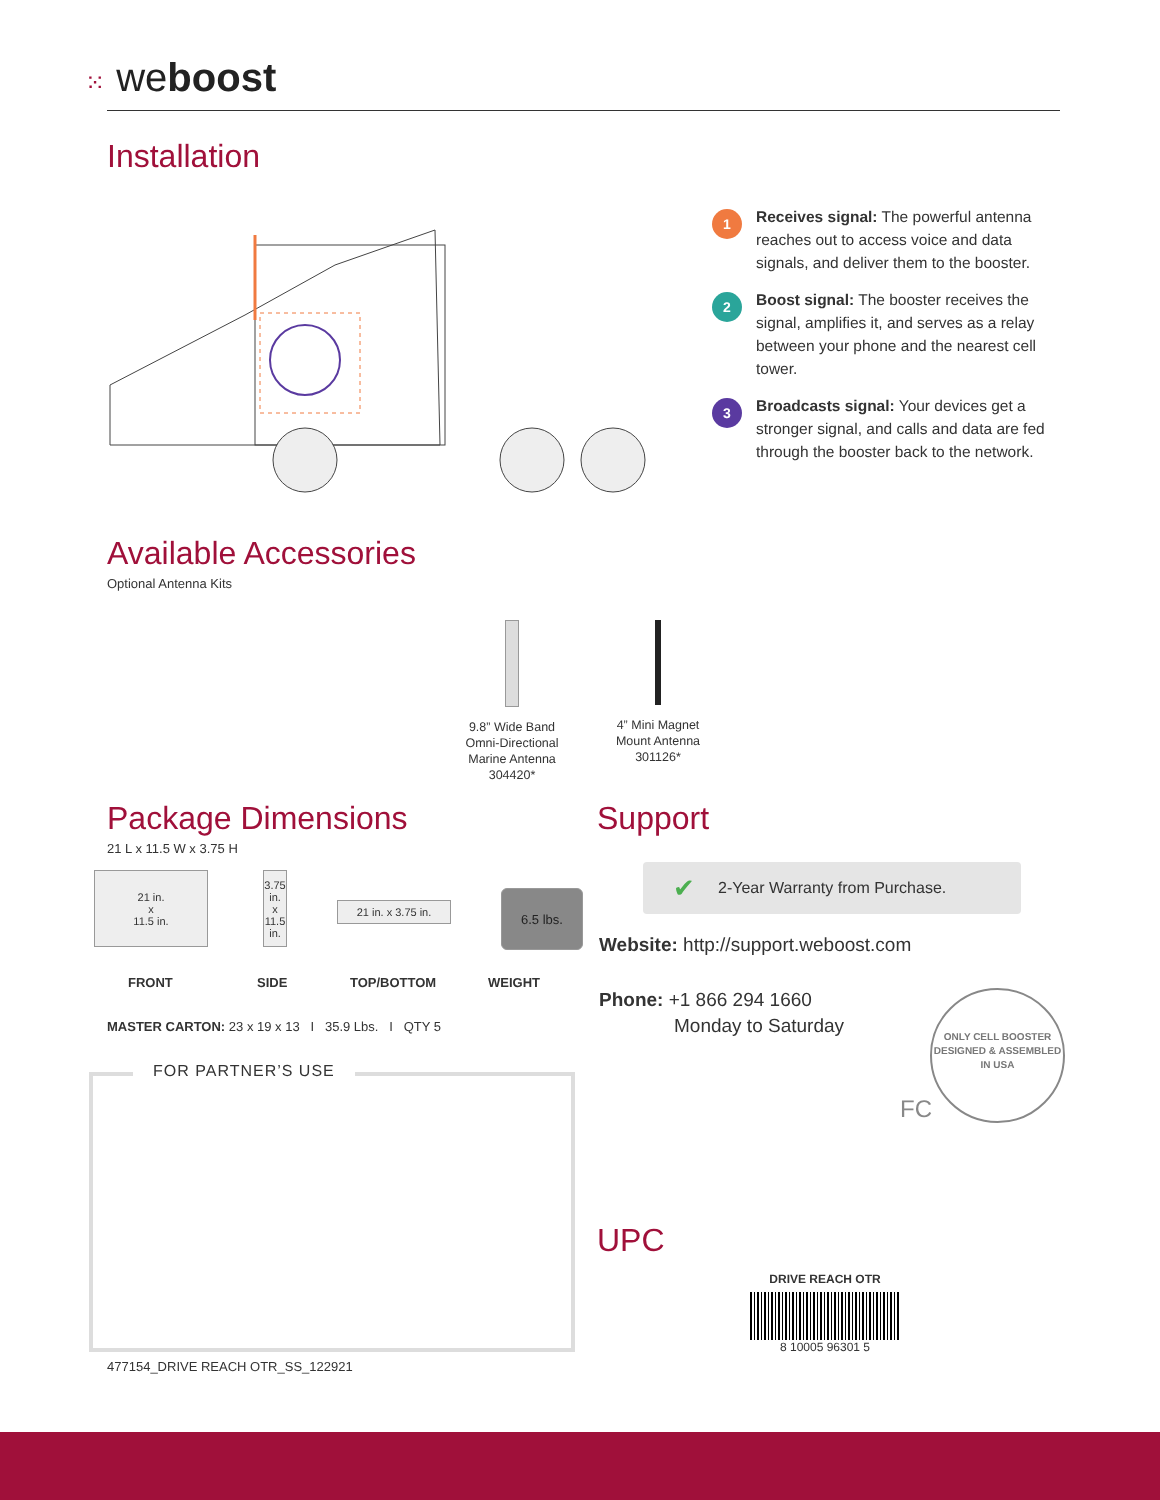⁙ weboost
Installation
1
Receives signal: The powerful antenna reaches out to access voice and data signals, and deliver them to the booster.
2
Boost signal: The booster receives the signal, amplifies it, and serves as a relay between your phone and the nearest cell tower.
3
Broadcasts signal: Your devices get a stronger signal, and calls and data are fed through the booster back to the network.
Available Accessories
Optional Antenna Kits
9.8” Wide Band Omni-Directional Marine Antenna 304420*
4” Mini Magnet Mount Antenna 301126*
Package Dimensions
21 L x 11.5 W x 3.75 H
21 in.
x
11.5 in.
3.75 in.
x
11.5 in.
21 in. x 3.75 in.
6.5 lbs.
FRONT SIDE TOP/BOTTOM WEIGHT
MASTER CARTON: 23 x 19 x 13 I 35.9 Lbs. I QTY 5
FOR PARTNER’S USE
Support
✔ 2-Year Warranty from Purchase.
Website: http://support.weboost.com
Phone: +1 866 294 1660
Monday to Saturday
ONLY CELL BOOSTER
DESIGNED & ASSEMBLED IN USA
FC
UPC
DRIVE REACH OTR
8 10005 96301 5
477154_DRIVE REACH OTR_SS_122921